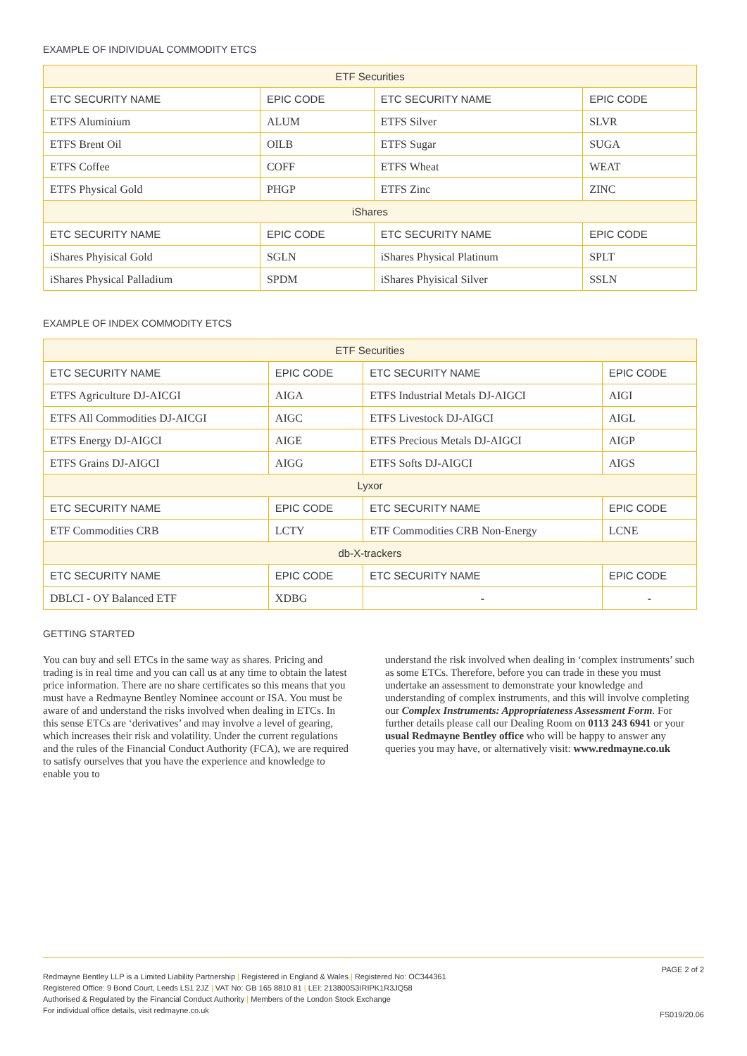EXAMPLE OF INDIVIDUAL COMMODITY ETCS
| ETF Securities | | | |
| ETC SECURITY NAME | EPIC CODE | ETC SECURITY NAME | EPIC CODE |
| ETFS Aluminium | ALUM | ETFS Silver | SLVR |
| ETFS Brent Oil | OILB | ETFS Sugar | SUGA |
| ETFS Coffee | COFF | ETFS Wheat | WEAT |
| ETFS Physical Gold | PHGP | ETFS Zinc | ZINC |
| iShares | | | |
| ETC SECURITY NAME | EPIC CODE | ETC SECURITY NAME | EPIC CODE |
| iShares Phyisical Gold | SGLN | iShares Physical Platinum | SPLT |
| iShares Physical Palladium | SPDM | iShares Phyisical Silver | SSLN |
EXAMPLE OF INDEX COMMODITY ETCS
| ETF Securities | | | |
| ETC SECURITY NAME | EPIC CODE | ETC SECURITY NAME | EPIC CODE |
| ETFS Agriculture DJ-AICGI | AIGA | ETFS Industrial Metals DJ-AIGCI | AIGI |
| ETFS All Commodities DJ-AICGI | AIGC | ETFS Livestock DJ-AIGCI | AIGL |
| ETFS Energy DJ-AIGCI | AIGE | ETFS Precious Metals DJ-AIGCI | AIGP |
| ETFS Grains DJ-AIGCI | AIGG | ETFS Softs DJ-AIGCI | AIGS |
| Lyxor | | | |
| ETC SECURITY NAME | EPIC CODE | ETC SECURITY NAME | EPIC CODE |
| ETF Commodities CRB | LCTY | ETF Commodities CRB Non-Energy | LCNE |
| db-X-trackers | | | |
| ETC SECURITY NAME | EPIC CODE | ETC SECURITY NAME | EPIC CODE |
| DBLCI - OY Balanced ETF | XDBG | - | - |
GETTING STARTED
You can buy and sell ETCs in the same way as shares. Pricing and trading is in real time and you can call us at any time to obtain the latest price information. There are no share certificates so this means that you must have a Redmayne Bentley Nominee account or ISA. You must be aware of and understand the risks involved when dealing in ETCs. In this sense ETCs are ‘derivatives’ and may involve a level of gearing, which increases their risk and volatility. Under the current regulations and the rules of the Financial Conduct Authority (FCA), we are required to satisfy ourselves that you have the experience and knowledge to enable you to
understand the risk involved when dealing in ‘complex instruments’ such as some ETCs. Therefore, before you can trade in these you must undertake an assessment to demonstrate your knowledge and understanding of complex instruments, and this will involve completing our Complex Instruments: Appropriateness Assessment Form. For further details please call our Dealing Room on 0113 243 6941 or your usual Redmayne Bentley office who will be happy to answer any queries you may have, or alternatively visit: www.redmayne.co.uk
Redmayne Bentley LLP is a Limited Liability Partnership | Registered in England & Wales | Registered No: OC344361
Registered Office: 9 Bond Court, Leeds LS1 2JZ | VAT No: GB 165 8810 81 | LEI: 213800S3IRIPK1R3JQ58
Authorised & Regulated by the Financial Conduct Authority | Members of the London Stock Exchange
For individual office details, visit redmayne.co.uk
PAGE 2 of 2
FS019/20.06